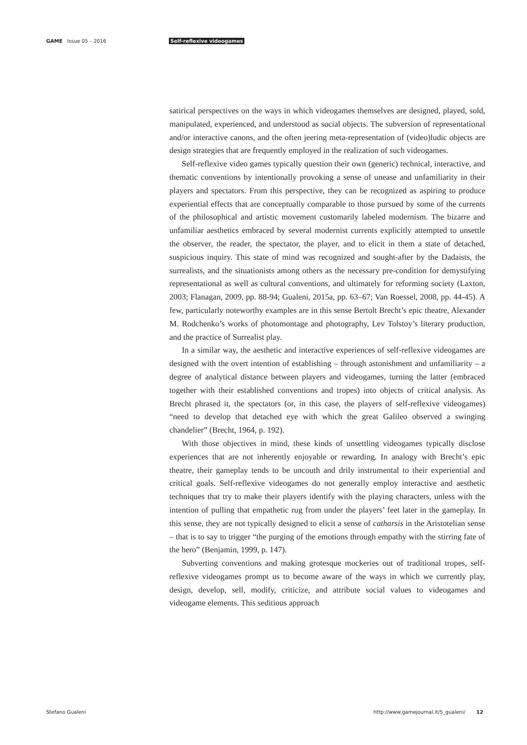GAME Issue 05 – 2016 Self-reflexive videogames
satirical perspectives on the ways in which videogames themselves are designed, played, sold, manipulated, experienced, and understood as social objects. The subversion of representational and/or interactive canons, and the often jeering meta-representation of (video)ludic objects are design strategies that are frequently employed in the realization of such videogames.
Self-reflexive video games typically question their own (generic) technical, interactive, and thematic conventions by intentionally provoking a sense of unease and unfamiliarity in their players and spectators. From this perspective, they can be recognized as aspiring to produce experiential effects that are conceptually comparable to those pursued by some of the currents of the philosophical and artistic movement customarily labeled modernism. The bizarre and unfamiliar aesthetics embraced by several modernist currents explicitly attempted to unsettle the observer, the reader, the spectator, the player, and to elicit in them a state of detached, suspicious inquiry. This state of mind was recognized and sought-after by the Dadaists, the surrealists, and the situationists among others as the necessary pre-condition for demystifying representational as well as cultural conventions, and ultimately for reforming society (Laxton, 2003; Flanagan, 2009, pp. 88-94; Gualeni, 2015a, pp. 63–67; Van Roessel, 2008, pp. 44-45). A few, particularly noteworthy examples are in this sense Bertolt Brecht’s epic theatre, Alexander M. Rodchenko’s works of photomontage and photography, Lev Tolstoy’s literary production, and the practice of Surrealist play.
In a similar way, the aesthetic and interactive experiences of self-reflexive videogames are designed with the overt intention of establishing – through astonishment and unfamiliarity – a degree of analytical distance between players and videogames, turning the latter (embraced together with their established conventions and tropes) into objects of critical analysis. As Brecht phrased it, the spectators (or, in this case, the players of self-reflexive videogames) “need to develop that detached eye with which the great Galileo observed a swinging chandelier” (Brecht, 1964, p. 192).
With those objectives in mind, these kinds of unsettling videogames typically disclose experiences that are not inherently enjoyable or rewarding. In analogy with Brecht’s epic theatre, their gameplay tends to be uncouth and drily instrumental to their experiential and critical goals. Self-reflexive videogames do not generally employ interactive and aesthetic techniques that try to make their players identify with the playing characters, unless with the intention of pulling that empathetic rug from under the players’ feet later in the gameplay. In this sense, they are not typically designed to elicit a sense of catharsis in the Aristotelian sense – that is to say to trigger “the purging of the emotions through empathy with the stirring fate of the hero” (Benjamin, 1999, p. 147).
Subverting conventions and making grotesque mockeries out of traditional tropes, self-reflexive videogames prompt us to become aware of the ways in which we currently play, design, develop, sell, modify, criticize, and attribute social values to videogames and videogame elements. This seditious approach
Stefano Gualeni http://www.gamejournal.it/5_gualeni/ 12